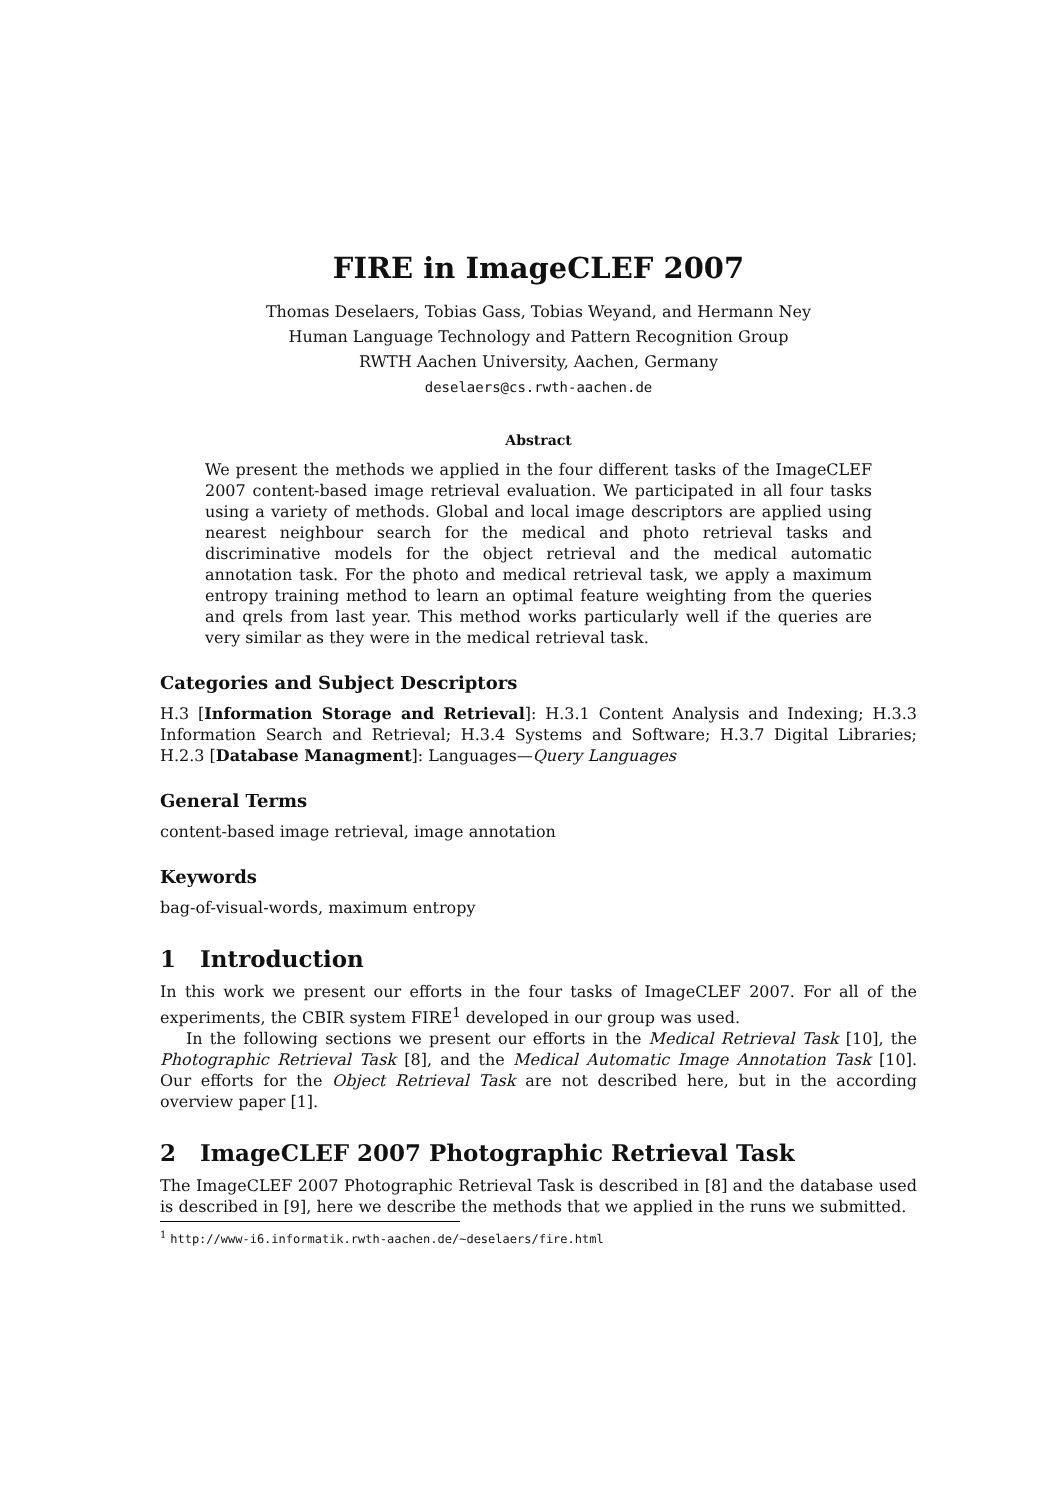FIRE in ImageCLEF 2007
Thomas Deselaers, Tobias Gass, Tobias Weyand, and Hermann Ney
Human Language Technology and Pattern Recognition Group
RWTH Aachen University, Aachen, Germany
deselaers@cs.rwth-aachen.de
Abstract
We present the methods we applied in the four different tasks of the ImageCLEF 2007 content-based image retrieval evaluation. We participated in all four tasks using a variety of methods. Global and local image descriptors are applied using nearest neighbour search for the medical and photo retrieval tasks and discriminative models for the object retrieval and the medical automatic annotation task. For the photo and medical retrieval task, we apply a maximum entropy training method to learn an optimal feature weighting from the queries and qrels from last year. This method works particularly well if the queries are very similar as they were in the medical retrieval task.
Categories and Subject Descriptors
H.3 [Information Storage and Retrieval]: H.3.1 Content Analysis and Indexing; H.3.3 Information Search and Retrieval; H.3.4 Systems and Software; H.3.7 Digital Libraries; H.2.3 [Database Managment]: Languages—Query Languages
General Terms
content-based image retrieval, image annotation
Keywords
bag-of-visual-words, maximum entropy
1 Introduction
In this work we present our efforts in the four tasks of ImageCLEF 2007. For all of the experiments, the CBIR system FIRE<sup>1</sup> developed in our group was used.
In the following sections we present our efforts in the Medical Retrieval Task [10], the Photographic Retrieval Task [8], and the Medical Automatic Image Annotation Task [10]. Our efforts for the Object Retrieval Task are not described here, but in the according overview paper [1].
2 ImageCLEF 2007 Photographic Retrieval Task
The ImageCLEF 2007 Photographic Retrieval Task is described in [8] and the database used is described in [9], here we describe the methods that we applied in the runs we submitted.
<sup>1</sup> http://www-i6.informatik.rwth-aachen.de/~deselaers/fire.html